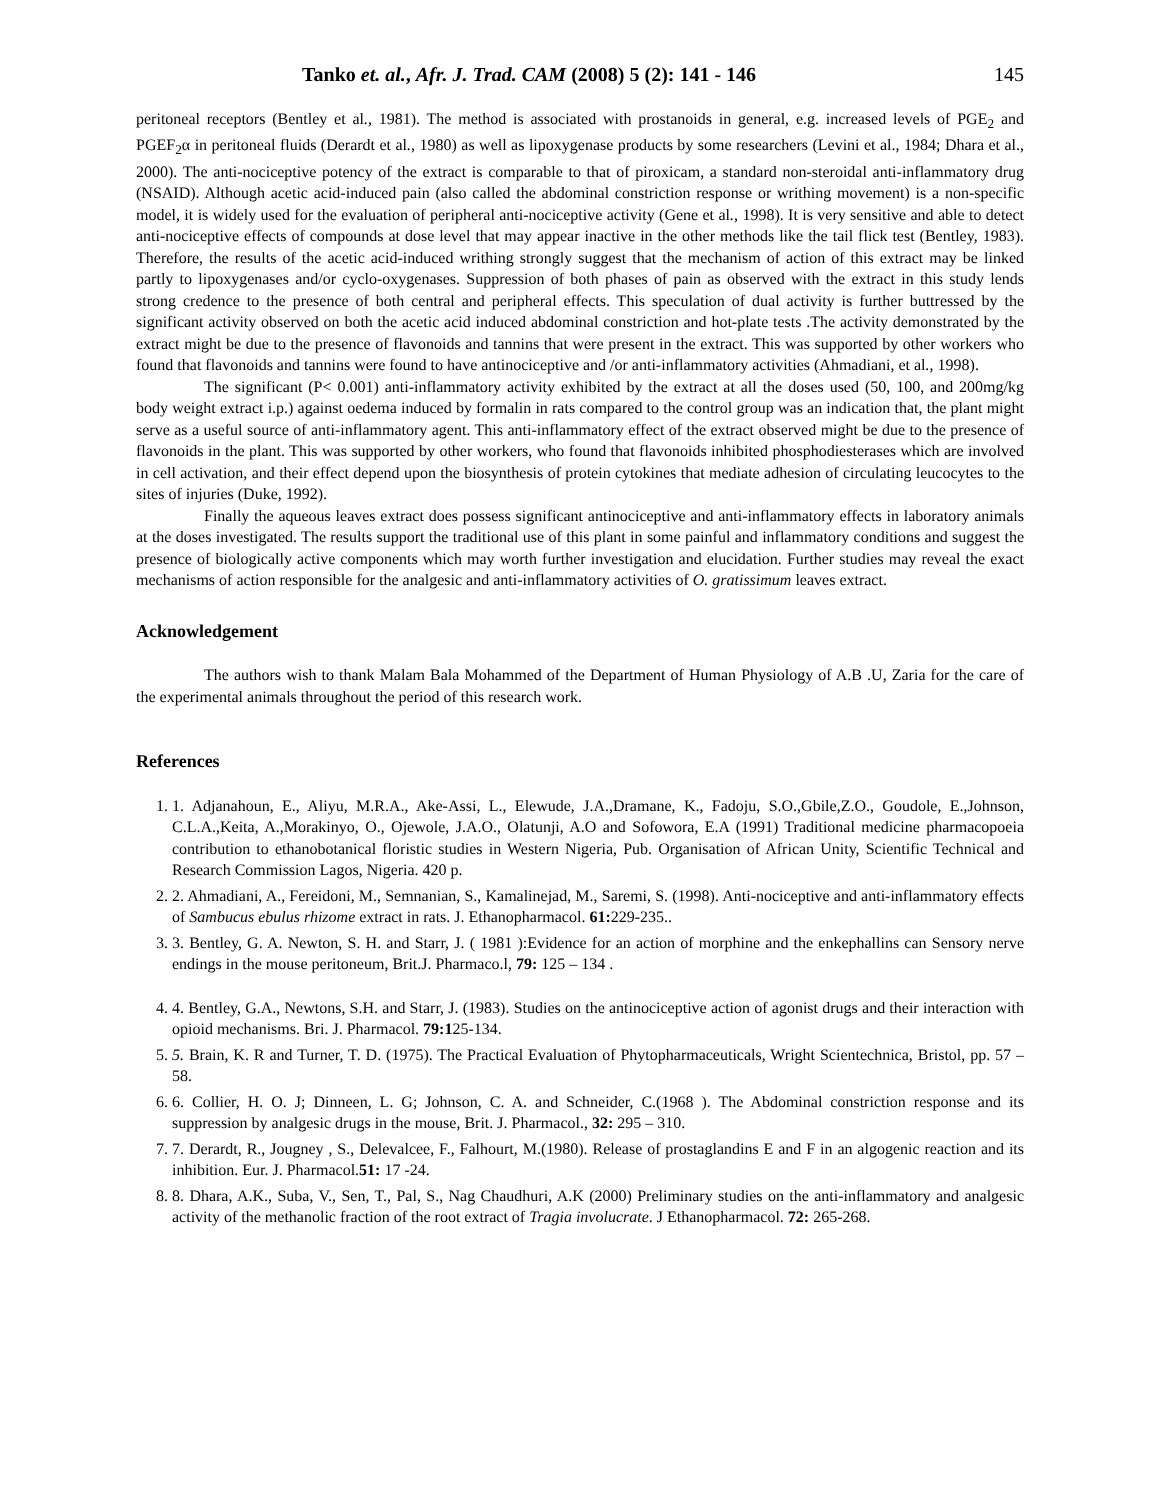Tanko et. al., Afr. J. Trad. CAM (2008) 5 (2): 141 - 146 145
peritoneal receptors (Bentley et al., 1981). The method is associated with prostanoids in general, e.g. increased levels of PGE<sub>2</sub> and PGEF<sub>2</sub>α in peritoneal fluids (Derardt et al., 1980) as well as lipoxygenase products by some researchers (Levini et al., 1984; Dhara et al., 2000). The anti-nociceptive potency of the extract is comparable to that of piroxicam, a standard non-steroidal anti-inflammatory drug (NSAID). Although acetic acid-induced pain (also called the abdominal constriction response or writhing movement) is a non-specific model, it is widely used for the evaluation of peripheral anti-nociceptive activity (Gene et al., 1998). It is very sensitive and able to detect anti-nociceptive effects of compounds at dose level that may appear inactive in the other methods like the tail flick test (Bentley, 1983). Therefore, the results of the acetic acid-induced writhing strongly suggest that the mechanism of action of this extract may be linked partly to lipoxygenases and/or cyclo-oxygenases. Suppression of both phases of pain as observed with the extract in this study lends strong credence to the presence of both central and peripheral effects. This speculation of dual activity is further buttressed by the significant activity observed on both the acetic acid induced abdominal constriction and hot-plate tests .The activity demonstrated by the extract might be due to the presence of flavonoids and tannins that were present in the extract. This was supported by other workers who found that flavonoids and tannins were found to have antinociceptive and /or anti-inflammatory activities (Ahmadiani, et al., 1998).
The significant (P< 0.001) anti-inflammatory activity exhibited by the extract at all the doses used (50, 100, and 200mg/kg body weight extract i.p.) against oedema induced by formalin in rats compared to the control group was an indication that, the plant might serve as a useful source of anti-inflammatory agent. This anti-inflammatory effect of the extract observed might be due to the presence of flavonoids in the plant. This was supported by other workers, who found that flavonoids inhibited phosphodiesterases which are involved in cell activation, and their effect depend upon the biosynthesis of protein cytokines that mediate adhesion of circulating leucocytes to the sites of injuries (Duke, 1992).
Finally the aqueous leaves extract does possess significant antinociceptive and anti-inflammatory effects in laboratory animals at the doses investigated. The results support the traditional use of this plant in some painful and inflammatory conditions and suggest the presence of biologically active components which may worth further investigation and elucidation. Further studies may reveal the exact mechanisms of action responsible for the analgesic and anti-inflammatory activities of O. gratissimum leaves extract.
Acknowledgement
The authors wish to thank Malam Bala Mohammed of the Department of Human Physiology of A.B .U, Zaria for the care of the experimental animals throughout the period of this research work.
References
1. 1. Adjanahoun, E., Aliyu, M.R.A., Ake-Assi, L., Elewude, J.A.,Dramane, K., Fadoju, S.O.,Gbile,Z.O., Goudole, E.,Johnson, C.L.A.,Keita, A.,Morakinyo, O., Ojewole, J.A.O., Olatunji, A.O and Sofowora, E.A (1991) Traditional medicine pharmacopoeia contribution to ethanobotanical floristic studies in Western Nigeria, Pub. Organisation of African Unity, Scientific Technical and Research Commission Lagos, Nigeria. 420 p.
2. 2. Ahmadiani, A., Fereidoni, M., Semnanian, S., Kamalinejad, M., Saremi, S. (1998). Anti-nociceptive and anti-inflammatory effects of Sambucus ebulus rhizome extract in rats. J. Ethanopharmacol. 61: 229-235..
3. 3. Bentley, G. A. Newton, S. H. and Starr, J. ( 1981 ):Evidence for an action of morphine and the enkephallins can Sensory nerve endings in the mouse peritoneum, Brit.J. Pharmaco.l, 79: 125 – 134 .
4. 4. Bentley, G.A., Newtons, S.H. and Starr, J. (1983). Studies on the antinociceptive action of agonist drugs and their interaction with opioid mechanisms. Bri. J. Pharmacol. 79:125-134.
5. 5. Brain, K. R and Turner, T. D. (1975). The Practical Evaluation of Phytopharmaceuticals, Wright Scientechnica, Bristol, pp. 57 – 58.
6. 6. Collier, H. O. J; Dinneen, L. G; Johnson, C. A. and Schneider, C.(1968 ). The Abdominal constriction response and its suppression by analgesic drugs in the mouse, Brit. J. Pharmacol., 32: 295 – 310.
7. 7. Derardt, R., Jougney , S., Delevalcee, F., Falhourt, M.(1980). Release of prostaglandins E and F in an algogenic reaction and its inhibition. Eur. J. Pharmacol.51: 17 -24.
8. 8. Dhara, A.K., Suba, V., Sen, T., Pal, S., Nag Chaudhuri, A.K (2000) Preliminary studies on the anti-inflammatory and analgesic activity of the methanolic fraction of the root extract of Tragia involucrate. J Ethanopharmacol. 72: 265-268.